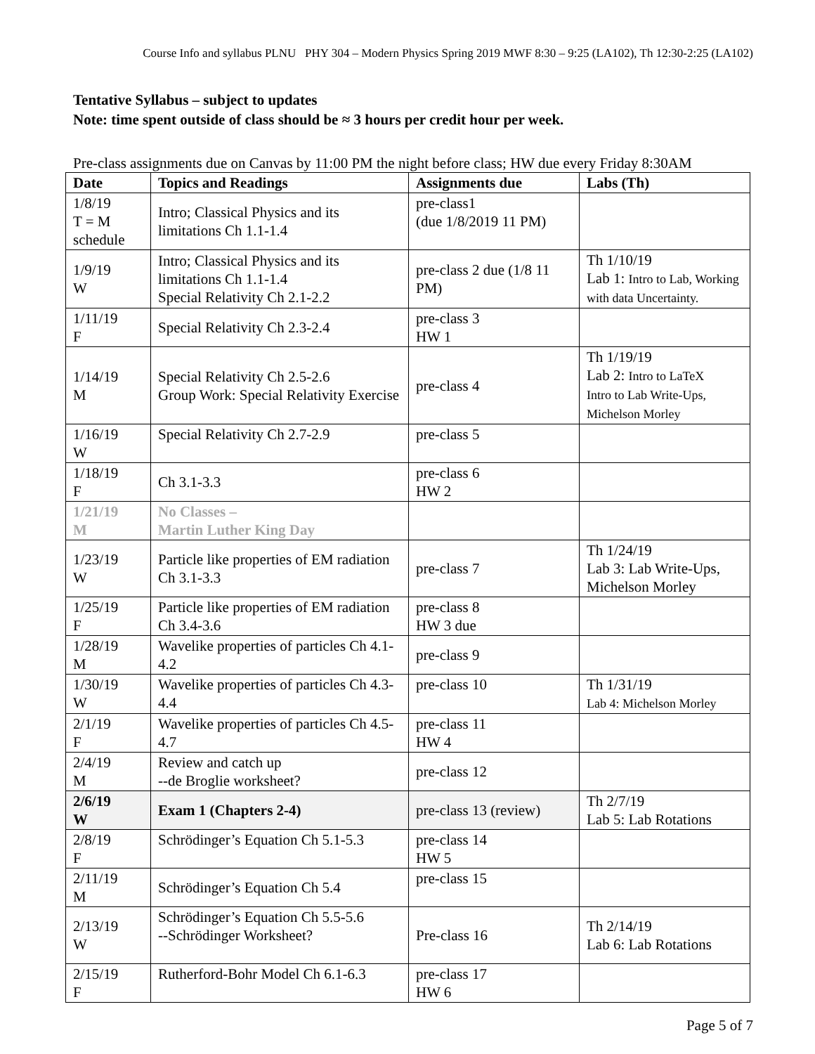Course Info and syllabus PLNU PHY 304 – Modern Physics Spring 2019 MWF 8:30 – 9:25 (LA102), Th 12:30-2:25 (LA102)
Tentative Syllabus – subject to updates
Note: time spent outside of class should be ≈ 3 hours per credit hour per week.
Pre-class assignments due on Canvas by 11:00 PM the night before class; HW due every Friday 8:30AM
| Date | Topics and Readings | Assignments due | Labs (Th) |
| --- | --- | --- | --- |
| 1/8/19 T = M schedule | Intro; Classical Physics and its limitations Ch 1.1-1.4 | pre-class1 (due 1/8/2019 11 PM) | |
| 1/9/19 W | Intro; Classical Physics and its limitations Ch 1.1-1.4 Special Relativity Ch 2.1-2.2 | pre-class 2 due (1/8 11 PM) | Th 1/10/19 Lab 1: Intro to Lab, Working with data Uncertainty. |
| 1/11/19 F | Special Relativity Ch 2.3-2.4 | pre-class 3 HW 1 | |
| 1/14/19 M | Special Relativity Ch 2.5-2.6 Group Work: Special Relativity Exercise | pre-class 4 | Th 1/19/19 Lab 2: Intro to LaTeX Intro to Lab Write-Ups, Michelson Morley |
| 1/16/19 W | Special Relativity Ch 2.7-2.9 | pre-class 5 | |
| 1/18/19 F | Ch 3.1-3.3 | pre-class 6 HW 2 | |
| 1/21/19 M | No Classes – Martin Luther King Day | | |
| 1/23/19 W | Particle like properties of EM radiation Ch 3.1-3.3 | pre-class 7 | Th 1/24/19 Lab 3: Lab Write-Ups, Michelson Morley |
| 1/25/19 F | Particle like properties of EM radiation Ch 3.4-3.6 | pre-class 8 HW 3 due | |
| 1/28/19 M | Wavelike properties of particles Ch 4.1-4.2 | pre-class 9 | |
| 1/30/19 W | Wavelike properties of particles Ch 4.3-4.4 | pre-class 10 | Th 1/31/19 Lab 4: Michelson Morley |
| 2/1/19 F | Wavelike properties of particles Ch 4.5-4.7 | pre-class 11 HW 4 | |
| 2/4/19 M | Review and catch up --de Broglie worksheet? | pre-class 12 | |
| 2/6/19 W | Exam 1 (Chapters 2-4) | pre-class 13 (review) | Th 2/7/19 Lab 5: Lab Rotations |
| 2/8/19 F | Schrödinger’s Equation Ch 5.1-5.3 | pre-class 14 HW 5 | |
| 2/11/19 M | Schrödinger’s Equation Ch 5.4 | pre-class 15 | |
| 2/13/19 W | Schrödinger’s Equation Ch 5.5-5.6 --Schrödinger Worksheet? | Pre-class 16 | Th 2/14/19 Lab 6: Lab Rotations |
| 2/15/19 F | Rutherford-Bohr Model Ch 6.1-6.3 | pre-class 17 HW 6 | |
Page 5 of 7